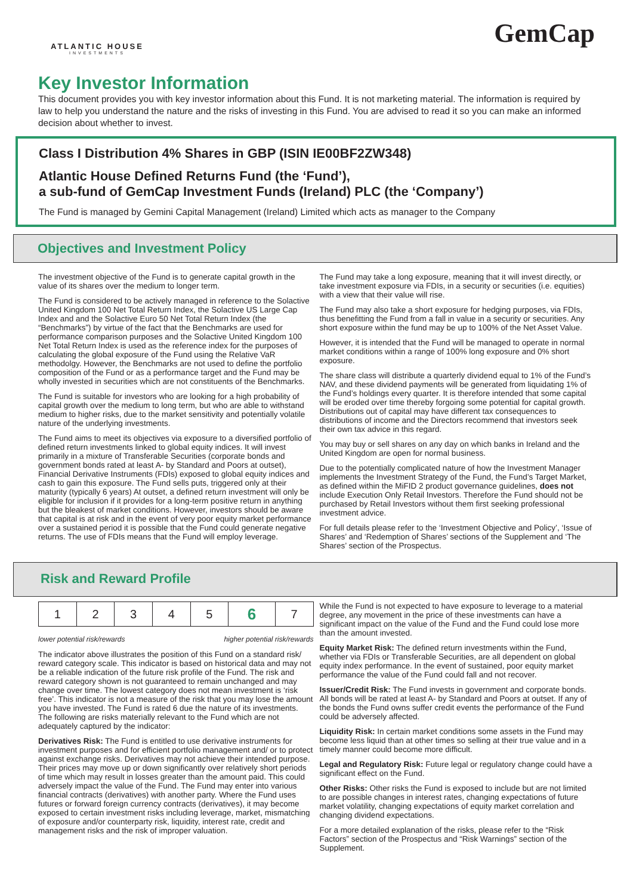ATLANTIC HOUSE
INVESTMENTS
GemCap
Key Investor Information
This document provides you with key investor information about this Fund. It is not marketing material. The information is required by law to help you understand the nature and the risks of investing in this Fund. You are advised to read it so you can make an informed decision about whether to invest.
Class I Distribution 4% Shares in GBP (ISIN IE00BF2ZW348)
Atlantic House Defined Returns Fund (the ‘Fund’),
a sub-fund of GemCap Investment Funds (Ireland) PLC (the ‘Company’)
The Fund is managed by Gemini Capital Management (Ireland) Limited which acts as manager to the Company
Objectives and Investment Policy
The investment objective of the Fund is to generate capital growth in the value of its shares over the medium to longer term.
The Fund is considered to be actively managed in reference to the Solactive United Kingdom 100 Net Total Return Index, the Solactive US Large Cap Index and and the Solactive Euro 50 Net Total Return Index (the “Benchmarks”) by virtue of the fact that the Benchmarks are used for performance comparison purposes and the Solactive United Kingdom 100 Net Total Return Index is used as the reference index for the purposes of calculating the global exposure of the Fund using the Relative VaR methodolgy. However, the Benchmarks are not used to define the portfolio composition of the Fund or as a performance target and the Fund may be wholly invested in securities which are not constituents of the Benchmarks.
The Fund is suitable for investors who are looking for a high probability of capital growth over the medium to long term, but who are able to withstand medium to higher risks, due to the market sensitivity and potentially volatile nature of the underlying investments.
The Fund aims to meet its objectives via exposure to a diversified portfolio of defined return investments linked to global equity indices. It will invest primarily in a mixture of Transferable Securities (corporate bonds and government bonds rated at least A- by Standard and Poors at outset), Financial Derivative Instruments (FDIs) exposed to global equity indices and cash to gain this exposure. The Fund sells puts, triggered only at their maturity (typically 6 years) At outset, a defined return investment will only be eligible for inclusion if it provides for a long-term positive return in anything but the bleakest of market conditions. However, investors should be aware that capital is at risk and in the event of very poor equity market performance over a sustained period it is possible that the Fund could generate negative returns. The use of FDIs means that the Fund will employ leverage.
The Fund may take a long exposure, meaning that it will invest directly, or take investment exposure via FDIs, in a security or securities (i.e. equities) with a view that their value will rise.
The Fund may also take a short exposure for hedging purposes, via FDIs, thus benefitting the Fund from a fall in value in a security or securities. Any short exposure within the fund may be up to 100% of the Net Asset Value.
However, it is intended that the Fund will be managed to operate in normal market conditions within a range of 100% long exposure and 0% short exposure.
The share class will distribute a quarterly dividend equal to 1% of the Fund’s NAV, and these dividend payments will be generated from liquidating 1% of the Fund’s holdings every quarter. It is therefore intended that some capital will be eroded over time thereby forgoing some potential for capital growth. Distributions out of capital may have different tax consequences to distributions of income and the Directors recommend that investors seek their own tax advice in this regard.
You may buy or sell shares on any day on which banks in Ireland and the United Kingdom are open for normal business.
Due to the potentially complicated nature of how the Investment Manager implements the Investment Strategy of the Fund, the Fund’s Target Market, as defined within the MiFID 2 product governance guidelines, does not include Execution Only Retail Investors. Therefore the Fund should not be purchased by Retail Investors without them first seeking professional investment advice.
For full details please refer to the ‘Investment Objective and Policy’, ‘Issue of Shares’ and ‘Redemption of Shares’ sections of the Supplement and ‘The Shares’ section of the Prospectus.
Risk and Reward Profile
| 1 | 2 | 3 | 4 | 5 | 6 | 7 |
lower potential risk/rewards higher potential risk/rewards
The indicator above illustrates the position of this Fund on a standard risk/ reward category scale. This indicator is based on historical data and may not be a reliable indication of the future risk profile of the Fund. The risk and reward category shown is not guaranteed to remain unchanged and may change over time. The lowest category does not mean investment is ‘risk free’. This indicator is not a measure of the risk that you may lose the amount you have invested. The Fund is rated 6 due the nature of its investments. The following are risks materially relevant to the Fund which are not adequately captured by the indicator:
Derivatives Risk: The Fund is entitled to use derivative instruments for investment purposes and for efficient portfolio management and/ or to protect against exchange risks. Derivatives may not achieve their intended purpose. Their prices may move up or down significantly over relatively short periods of time which may result in losses greater than the amount paid. This could adversely impact the value of the Fund. The Fund may enter into various financial contracts (derivatives) with another party. Where the Fund uses futures or forward foreign currency contracts (derivatives), it may become exposed to certain investment risks including leverage, market, mismatching of exposure and/or counterparty risk, liquidity, interest rate, credit and management risks and the risk of improper valuation.
While the Fund is not expected to have exposure to leverage to a material degree, any movement in the price of these investments can have a significant impact on the value of the Fund and the Fund could lose more than the amount invested.
Equity Market Risk: The defined return investments within the Fund, whether via FDIs or Transferable Securities, are all dependent on global equity index performance. In the event of sustained, poor equity market performance the value of the Fund could fall and not recover.
Issuer/Credit Risk: The Fund invests in government and corporate bonds. All bonds will be rated at least A- by Standard and Poors at outset. If any of the bonds the Fund owns suffer credit events the performance of the Fund could be adversely affected.
Liquidity Risk: In certain market conditions some assets in the Fund may become less liquid than at other times so selling at their true value and in a timely manner could become more difficult.
Legal and Regulatory Risk: Future legal or regulatory change could have a significant effect on the Fund.
Other Risks: Other risks the Fund is exposed to include but are not limited to are possible changes in interest rates, changing expectations of future market volatility, changing expectations of equity market correlation and changing dividend expectations.
For a more detailed explanation of the risks, please refer to the “Risk Factors” section of the Prospectus and “Risk Warnings” section of the Supplement.